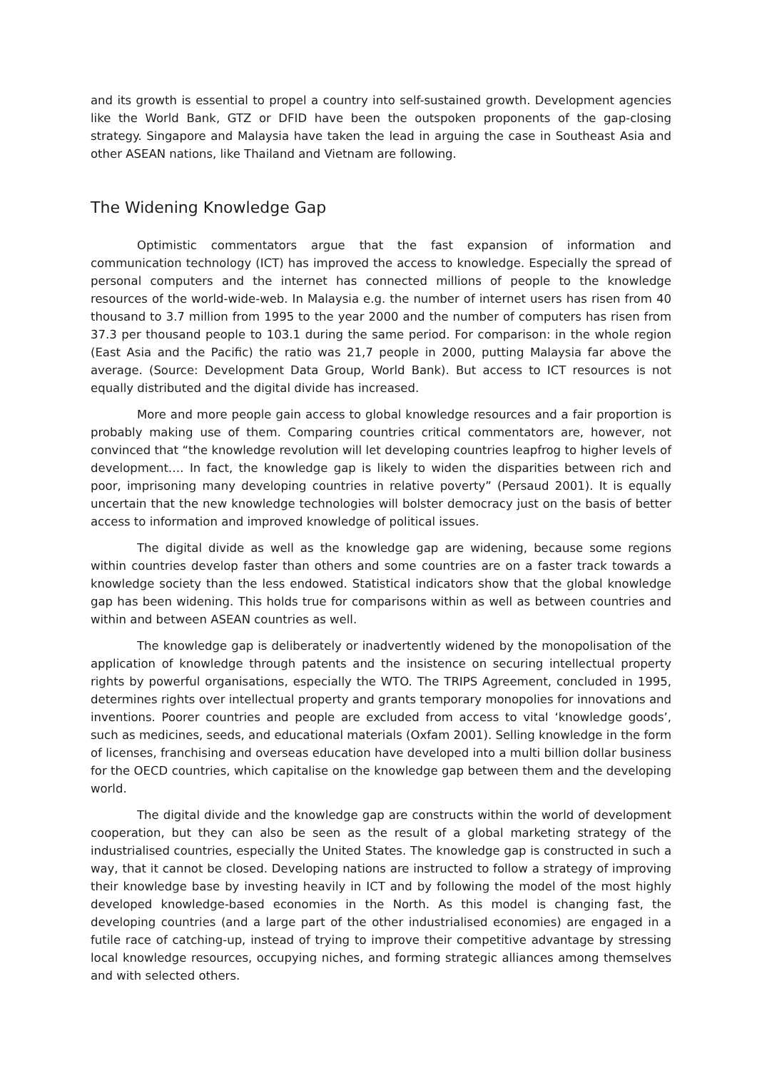and its growth is essential to propel a country into self-sustained growth. Development agencies like the World Bank, GTZ or DFID have been the outspoken proponents of the gap-closing strategy. Singapore and Malaysia have taken the lead in arguing the case in Southeast Asia and other ASEAN nations, like Thailand and Vietnam are following.
The Widening Knowledge Gap
Optimistic commentators argue that the fast expansion of information and communication technology (ICT) has improved the access to knowledge. Especially the spread of personal computers and the internet has connected millions of people to the knowledge resources of the world-wide-web. In Malaysia e.g. the number of internet users has risen from 40 thousand to 3.7 million from 1995 to the year 2000 and the number of computers has risen from 37.3 per thousand people to 103.1 during the same period. For comparison: in the whole region (East Asia and the Pacific) the ratio was 21,7 people in 2000, putting Malaysia far above the average. (Source: Development Data Group, World Bank). But access to ICT resources is not equally distributed and the digital divide has increased.
More and more people gain access to global knowledge resources and a fair proportion is probably making use of them. Comparing countries critical commentators are, however, not convinced that “the knowledge revolution will let developing countries leapfrog to higher levels of development…. In fact, the knowledge gap is likely to widen the disparities between rich and poor, imprisoning many developing countries in relative poverty” (Persaud 2001). It is equally uncertain that the new knowledge technologies will bolster democracy just on the basis of better access to information and improved knowledge of political issues.
The digital divide as well as the knowledge gap are widening, because some regions within countries develop faster than others and some countries are on a faster track towards a knowledge society than the less endowed. Statistical indicators show that the global knowledge gap has been widening. This holds true for comparisons within as well as between countries and within and between ASEAN countries as well.
The knowledge gap is deliberately or inadvertently widened by the monopolisation of the application of knowledge through patents and the insistence on securing intellectual property rights by powerful organisations, especially the WTO. The TRIPS Agreement, concluded in 1995, determines rights over intellectual property and grants temporary monopolies for innovations and inventions. Poorer countries and people are excluded from access to vital ‘knowledge goods’, such as medicines, seeds, and educational materials (Oxfam 2001). Selling knowledge in the form of licenses, franchising and overseas education have developed into a multi billion dollar business for the OECD countries, which capitalise on the knowledge gap between them and the developing world.
The digital divide and the knowledge gap are constructs within the world of development cooperation, but they can also be seen as the result of a global marketing strategy of the industrialised countries, especially the United States. The knowledge gap is constructed in such a way, that it cannot be closed. Developing nations are instructed to follow a strategy of improving their knowledge base by investing heavily in ICT and by following the model of the most highly developed knowledge-based economies in the North. As this model is changing fast, the developing countries (and a large part of the other industrialised economies) are engaged in a futile race of catching-up, instead of trying to improve their competitive advantage by stressing local knowledge resources, occupying niches, and forming strategic alliances among themselves and with selected others.